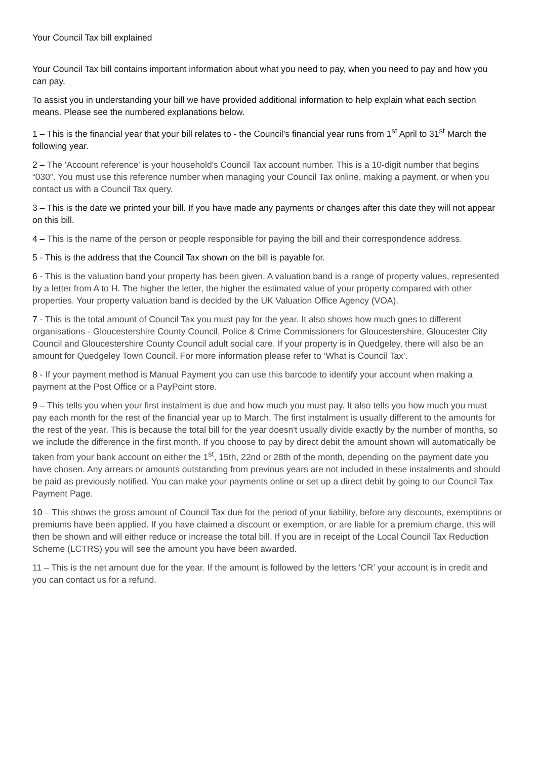Your Council Tax bill explained
Your Council Tax bill contains important information about what you need to pay, when you need to pay and how you can pay.
To assist you in understanding your bill we have provided additional information to help explain what each section means. Please see the numbered explanations below.
1 – This is the financial year that your bill relates to - the Council’s financial year runs from 1<sup>st</sup> April to 31<sup>st</sup> March the following year.
2 – The 'Account reference' is your household's Council Tax account number. This is a 10-digit number that begins “030”. You must use this reference number when managing your Council Tax online, making a payment, or when you contact us with a Council Tax query.
3 – This is the date we printed your bill. If you have made any payments or changes after this date they will not appear on this bill.
4 – This is the name of the person or people responsible for paying the bill and their correspondence address.
5 - This is the address that the Council Tax shown on the bill is payable for.
6 - This is the valuation band your property has been given. A valuation band is a range of property values, represented by a letter from A to H. The higher the letter, the higher the estimated value of your property compared with other properties. Your property valuation band is decided by the UK Valuation Office Agency (VOA).
7 - This is the total amount of Council Tax you must pay for the year. It also shows how much goes to different organisations - Gloucestershire County Council, Police & Crime Commissioners for Gloucestershire, Gloucester City Council and Gloucestershire County Council adult social care. If your property is in Quedgeley, there will also be an amount for Quedgeley Town Council. For more information please refer to ‘What is Council Tax’.
8 - If your payment method is Manual Payment you can use this barcode to identify your account when making a payment at the Post Office or a PayPoint store.
9 – This tells you when your first instalment is due and how much you must pay. It also tells you how much you must pay each month for the rest of the financial year up to March. The first instalment is usually different to the amounts for the rest of the year. This is because the total bill for the year doesn't usually divide exactly by the number of months, so we include the difference in the first month. If you choose to pay by direct debit the amount shown will automatically be taken from your bank account on either the 1<sup>st</sup>, 15th, 22nd or 28th of the month, depending on the payment date you have chosen. Any arrears or amounts outstanding from previous years are not included in these instalments and should be paid as previously notified. You can make your payments online or set up a direct debit by going to our Council Tax Payment Page.
10 – This shows the gross amount of Council Tax due for the period of your liability, before any discounts, exemptions or premiums have been applied. If you have claimed a discount or exemption, or are liable for a premium charge, this will then be shown and will either reduce or increase the total bill. If you are in receipt of the Local Council Tax Reduction Scheme (LCTRS) you will see the amount you have been awarded.
11 – This is the net amount due for the year. If the amount is followed by the letters ‘CR’ your account is in credit and you can contact us for a refund.